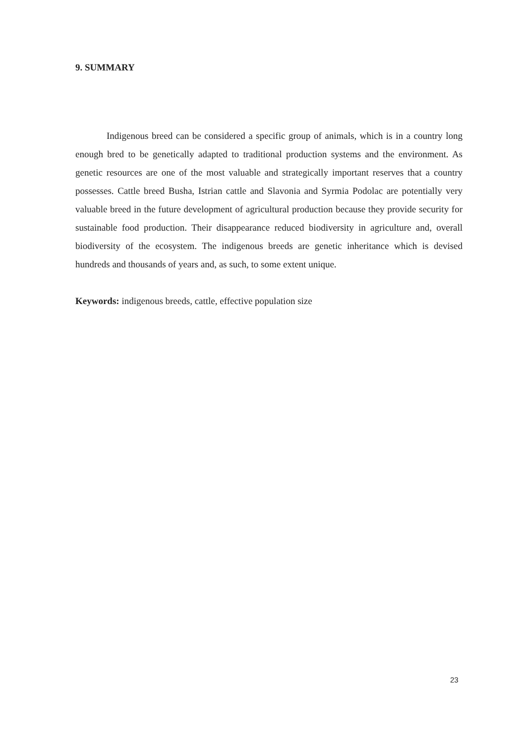9. SUMMARY
Indigenous breed can be considered a specific group of animals, which is in a country long enough bred to be genetically adapted to traditional production systems and the environment. As genetic resources are one of the most valuable and strategically important reserves that a country possesses. Cattle breed Busha, Istrian cattle and Slavonia and Syrmia Podolac are potentially very valuable breed in the future development of agricultural production because they provide security for sustainable food production. Their disappearance reduced biodiversity in agriculture and, overall biodiversity of the ecosystem. The indigenous breeds are genetic inheritance which is devised hundreds and thousands of years and, as such, to some extent unique.
Keywords: indigenous breeds, cattle, effective population size
23